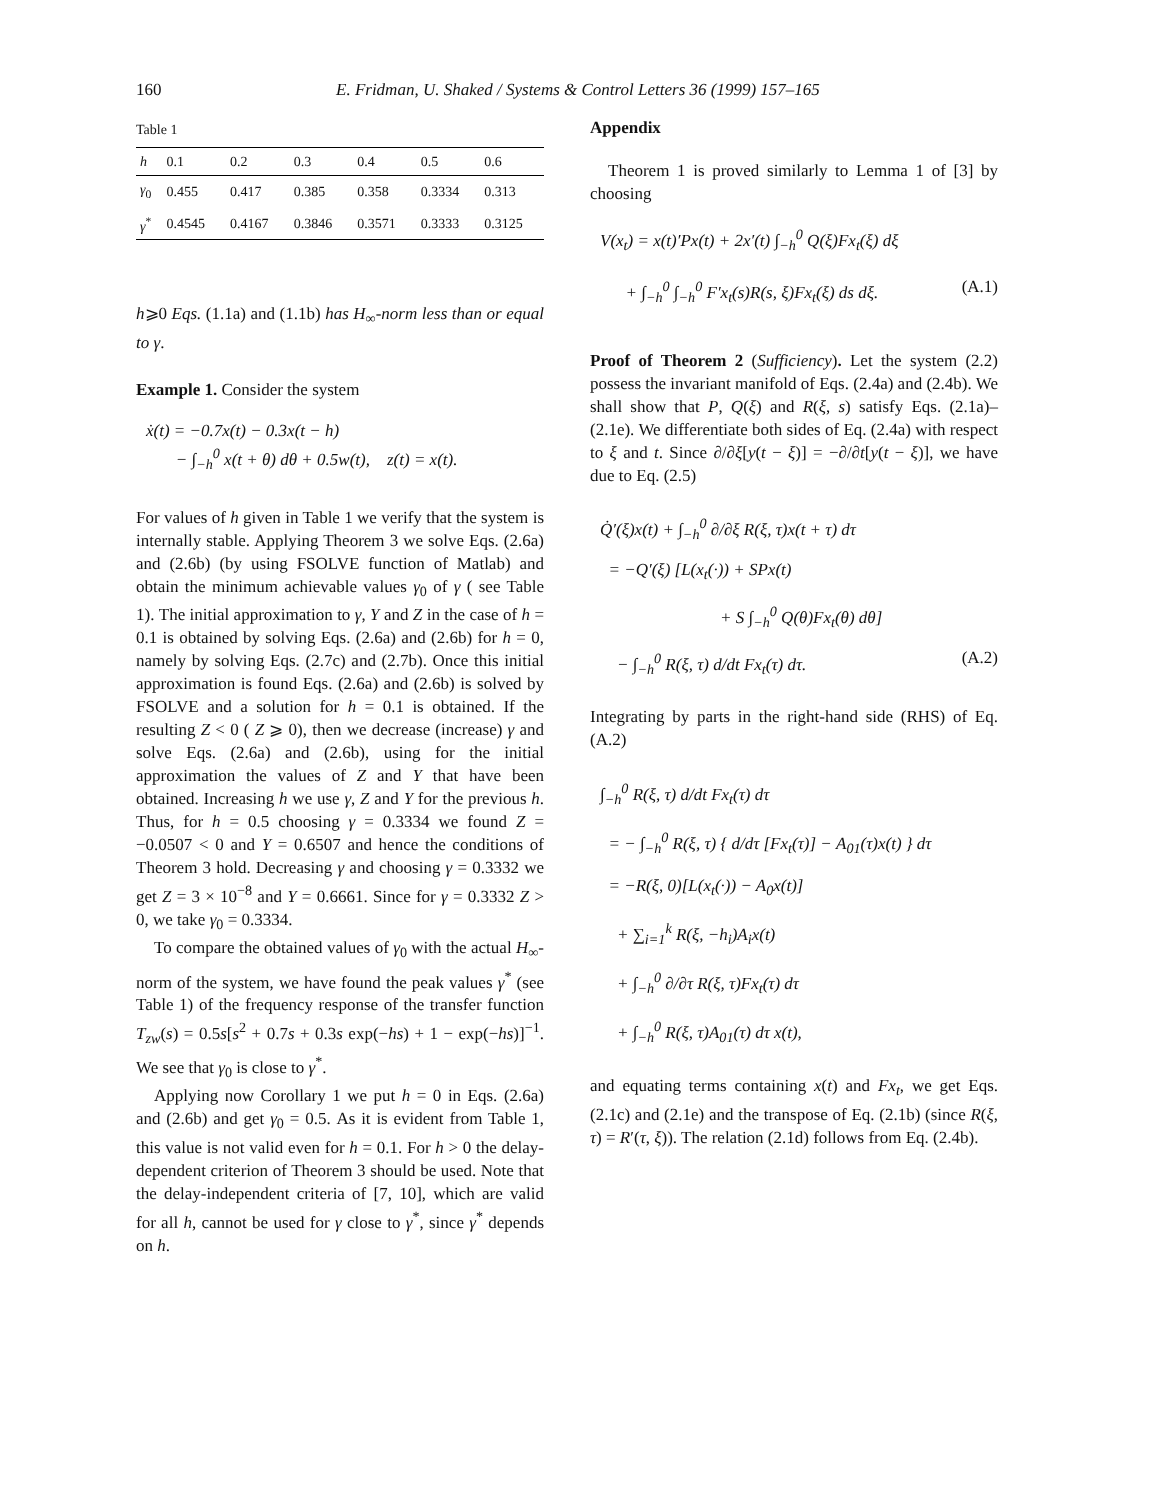160 E. Fridman, U. Shaked / Systems & Control Letters 36 (1999) 157–165
Table 1
| h | 0.1 | 0.2 | 0.3 | 0.4 | 0.5 | 0.6 |
| --- | --- | --- | --- | --- | --- | --- |
| γ<sub>0</sub> | 0.455 | 0.417 | 0.385 | 0.358 | 0.3334 | 0.313 |
| γ<sup>*</sup> | 0.4545 | 0.4167 | 0.3846 | 0.3571 | 0.3333 | 0.3125 |
h⩾0 Eqs. (1.1a) and (1.1b) has H<sub>∞</sub>-norm less than or equal to γ.
Example 1. Consider the system
ẋ(t) = −0.7x(t) − 0.3x(t − h)
− ∫<sub>−h</sub><sup>0</sup> x(t + θ) dθ + 0.5w(t), z(t) = x(t).
For values of h given in Table 1 we verify that the system is internally stable. Applying Theorem 3 we solve Eqs. (2.6a) and (2.6b) (by using FSOLVE function of Matlab) and obtain the minimum achievable values γ<sub>0</sub> of γ ( see Table 1). The initial approximation to γ, Y and Z in the case of h = 0.1 is obtained by solving Eqs. (2.6a) and (2.6b) for h = 0, namely by solving Eqs. (2.7c) and (2.7b). Once this initial approximation is found Eqs. (2.6a) and (2.6b) is solved by FSOLVE and a solution for h = 0.1 is obtained. If the resulting Z < 0 ( Z ⩾ 0), then we decrease (increase) γ and solve Eqs. (2.6a) and (2.6b), using for the initial approximation the values of Z and Y that have been obtained. Increasing h we use γ, Z and Y for the previous h. Thus, for h = 0.5 choosing γ = 0.3334 we found Z = −0.0507 < 0 and Y = 0.6507 and hence the conditions of Theorem 3 hold. Decreasing γ and choosing γ = 0.3332 we get Z = 3 × 10<sup>−8</sup> and Y = 0.6661. Since for γ = 0.3332 Z > 0, we take γ<sub>0</sub> = 0.3334.
To compare the obtained values of γ<sub>0</sub> with the actual H<sub>∞</sub>-norm of the system, we have found the peak values γ<sup>*</sup> (see Table 1) of the frequency response of the transfer function T<sub>zw</sub>(s) = 0.5s[s<sup>2</sup> + 0.7s + 0.3s exp(−hs) + 1 − exp(−hs)]<sup>−1</sup>. We see that γ<sub>0</sub> is close to γ<sup>*</sup>.
Applying now Corollary 1 we put h = 0 in Eqs. (2.6a) and (2.6b) and get γ<sub>0</sub> = 0.5. As it is evident from Table 1, this value is not valid even for h = 0.1. For h > 0 the delay-dependent criterion of Theorem 3 should be used. Note that the delay-independent criteria of [7, 10], which are valid for all h, cannot be used for γ close to γ<sup>*</sup>, since γ<sup>*</sup> depends on h.
Appendix
Theorem 1 is proved similarly to Lemma 1 of [3] by choosing
V(x<sub>t</sub>) = x(t)′Px(t) + 2x′(t) ∫<sub>−h</sub><sup>0</sup> Q(ξ)Fx<sub>t</sub>(ξ) dξ
+ ∫<sub>−h</sub><sup>0</sup> ∫<sub>−h</sub><sup>0</sup> F′x<sub>t</sub>(s)R(s, ξ)Fx<sub>t</sub>(ξ) ds dξ. (A.1)
Proof of Theorem 2 (Sufficiency). Let the system (2.2) possess the invariant manifold of Eqs. (2.4a) and (2.4b). We shall show that P, Q(ξ) and R(ξ, s) satisfy Eqs. (2.1a)–(2.1e). We differentiate both sides of Eq. (2.4a) with respect to ξ and t. Since ∂/∂ξ[y(t − ξ)] = −∂/∂t[y(t − ξ)], we have due to Eq. (2.5)
Q̇′(ξ)x(t) + ∫<sub>−h</sub><sup>0</sup> ∂/∂ξ R(ξ, τ)x(t + τ) dτ
= −Q′(ξ) [L(x<sub>t</sub>(·)) + SPx(t)
+ S ∫<sub>−h</sub><sup>0</sup> Q(θ)Fx<sub>t</sub>(θ) dθ]
− ∫<sub>−h</sub><sup>0</sup> R(ξ, τ) d/dt Fx<sub>t</sub>(τ) dτ. (A.2)
Integrating by parts in the right-hand side (RHS) of Eq. (A.2)
∫<sub>−h</sub><sup>0</sup> R(ξ, τ) d/dt Fx<sub>t</sub>(τ) dτ
= − ∫<sub>−h</sub><sup>0</sup> R(ξ, τ) { d/dτ [Fx<sub>t</sub>(τ)] − A<sub>01</sub>(τ)x(t) } dτ
= −R(ξ, 0)[L(x<sub>t</sub>(·)) − A<sub>0</sub>x(t)]
+ ∑<sub>i=1</sub><sup>k</sup> R(ξ, −h<sub>i</sub>)A<sub>i</sub>x(t)
+ ∫<sub>−h</sub><sup>0</sup> ∂/∂τ R(ξ, τ)Fx<sub>t</sub>(τ) dτ
+ ∫<sub>−h</sub><sup>0</sup> R(ξ, τ)A<sub>01</sub>(τ) dτ x(t),
and equating terms containing x(t) and Fx<sub>t</sub>, we get Eqs. (2.1c) and (2.1e) and the transpose of Eq. (2.1b) (since R(ξ, τ) = R′(τ, ξ)). The relation (2.1d) follows from Eq. (2.4b).